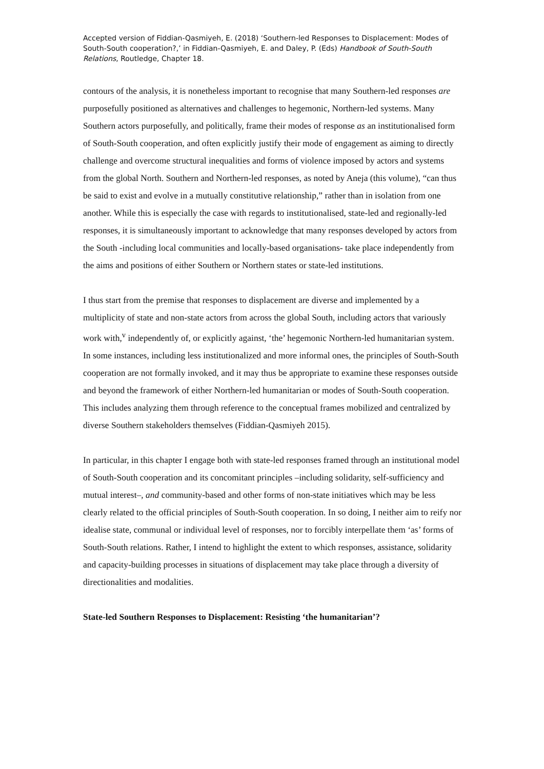Accepted version of Fiddian-Qasmiyeh, E. (2018) ‘Southern-led Responses to Displacement: Modes of South-South cooperation?,’ in Fiddian-Qasmiyeh, E. and Daley, P. (Eds) Handbook of South-South Relations, Routledge, Chapter 18.
contours of the analysis, it is nonetheless important to recognise that many Southern-led responses are purposefully positioned as alternatives and challenges to hegemonic, Northern-led systems. Many Southern actors purposefully, and politically, frame their modes of response as an institutionalised form of South-South cooperation, and often explicitly justify their mode of engagement as aiming to directly challenge and overcome structural inequalities and forms of violence imposed by actors and systems from the global North. Southern and Northern-led responses, as noted by Aneja (this volume), “can thus be said to exist and evolve in a mutually constitutive relationship,” rather than in isolation from one another. While this is especially the case with regards to institutionalised, state-led and regionally-led responses, it is simultaneously important to acknowledge that many responses developed by actors from the South -including local communities and locally-based organisations- take place independently from the aims and positions of either Southern or Northern states or state-led institutions.
I thus start from the premise that responses to displacement are diverse and implemented by a multiplicity of state and non-state actors from across the global South, including actors that variously work with,<sup>v</sup> independently of, or explicitly against, ‘the’ hegemonic Northern-led humanitarian system. In some instances, including less institutionalized and more informal ones, the principles of South-South cooperation are not formally invoked, and it may thus be appropriate to examine these responses outside and beyond the framework of either Northern-led humanitarian or modes of South-South cooperation. This includes analyzing them through reference to the conceptual frames mobilized and centralized by diverse Southern stakeholders themselves (Fiddian-Qasmiyeh 2015).
In particular, in this chapter I engage both with state-led responses framed through an institutional model of South-South cooperation and its concomitant principles –including solidarity, self-sufficiency and mutual interest–, and community-based and other forms of non-state initiatives which may be less clearly related to the official principles of South-South cooperation. In so doing, I neither aim to reify nor idealise state, communal or individual level of responses, nor to forcibly interpellate them ‘as’ forms of South-South relations. Rather, I intend to highlight the extent to which responses, assistance, solidarity and capacity-building processes in situations of displacement may take place through a diversity of directionalities and modalities.
State-led Southern Responses to Displacement: Resisting ‘the humanitarian’?